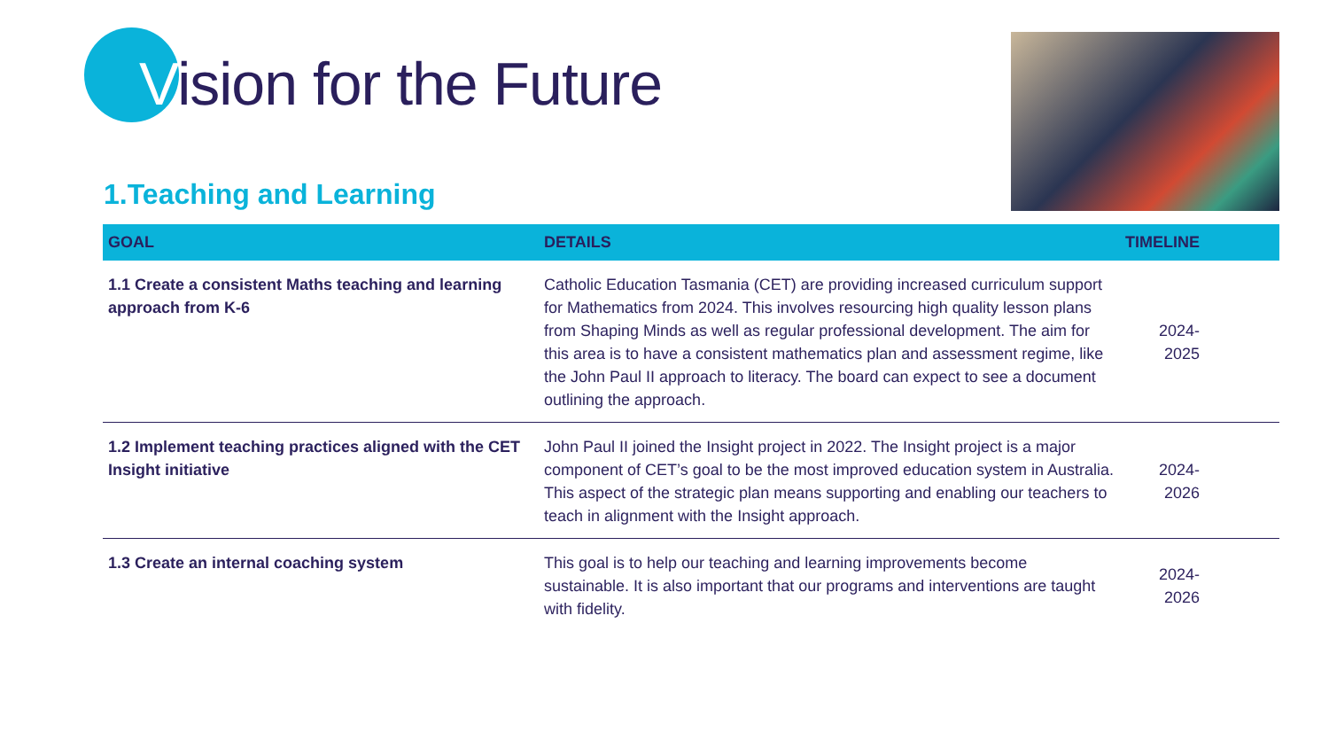Vision for the Future
1.Teaching and Learning
| GOAL | DETAILS | TIMELINE |
| --- | --- | --- |
| 1.1 Create a consistent Maths teaching and learning approach from K-6 | Catholic Education Tasmania (CET) are providing increased curriculum support for Mathematics from 2024. This involves resourcing high quality lesson plans from Shaping Minds as well as regular professional development. The aim for this area is to have a consistent mathematics plan and assessment regime, like the John Paul II approach to literacy. The board can expect to see a document outlining the approach. | 2024-2025 |
| 1.2 Implement teaching practices aligned with the CET Insight initiative | John Paul II joined the Insight project in 2022. The Insight project is a major component of CET’s goal to be the most improved education system in Australia. This aspect of the strategic plan means supporting and enabling our teachers to teach in alignment with the Insight approach. | 2024-2026 |
| 1.3 Create an internal coaching system | This goal is to help our teaching and learning improvements become sustainable. It is also important that our programs and interventions are taught with fidelity. | 2024-2026 |